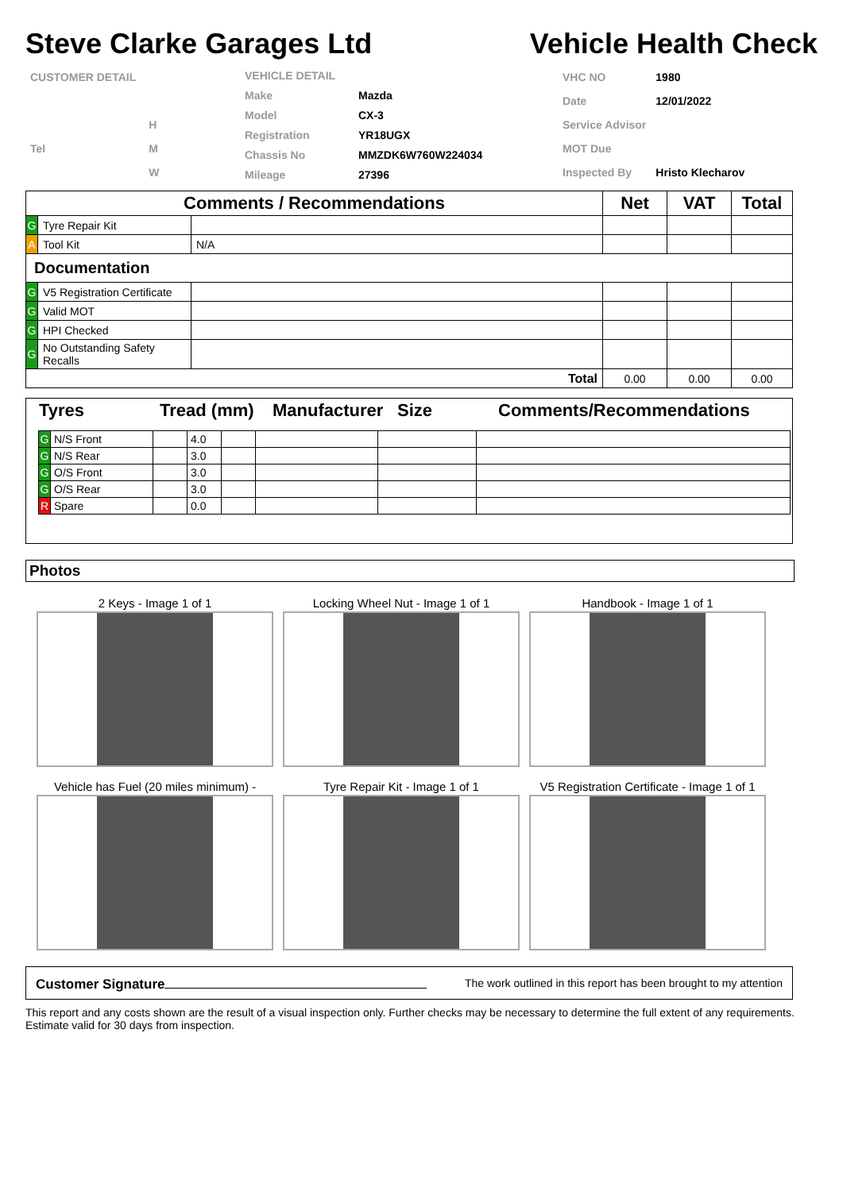Steve Clarke Garages Ltd Vehicle Health Check
| CUSTOMER DETAIL | |
| | H |
| Tel | M |
| | W |
| VEHICLE DETAIL | |
| Make | Mazda |
| Model | CX-3 |
| Registration | YR18UGX |
| Chassis No | MMZDK6W760W224034 |
| Mileage | 27396 |
| VHC NO | 1980 |
| Date | 12/01/2022 |
| Service Advisor | |
| MOT Due | |
| Inspected By | Hristo Klecharov |
| Comments / Recommendations | | | Net | VAT | Total |
| --- | --- | --- | --- | --- | --- |
| G | Tyre Repair Kit | | | | |
| A | Tool Kit | N/A | | | |
| Documentation | | | | | |
| G | V5 Registration Certificate | | | | |
| G | Valid MOT | | | | |
| G | HPI Checked | | | | |
| G | No Outstanding Safety Recalls | | | | |
| Total | | | 0.00 | 0.00 | 0.00 |
| Tyres | Tread (mm) | Manufacturer | Size | Comments/Recommendations |
| G | N/S Front | | 4.0 | | | | |
| G | N/S Rear | | 3.0 | | | | |
| G | O/S Front | | 3.0 | | | | |
| G | O/S Rear | | 3.0 | | | | |
| R | Spare | | 0.0 | | | | |
Photos
2 Keys - Image 1 of 1
Locking Wheel Nut - Image 1 of 1
Handbook - Image 1 of 1
Vehicle has Fuel (20 miles minimum) -
Tyre Repair Kit - Image 1 of 1
V5 Registration Certificate - Image 1 of 1
Customer Signature The work outlined in this report has been brought to my attention
This report and any costs shown are the result of a visual inspection only. Further checks may be necessary to determine the full extent of any requirements. Estimate valid for 30 days from inspection.